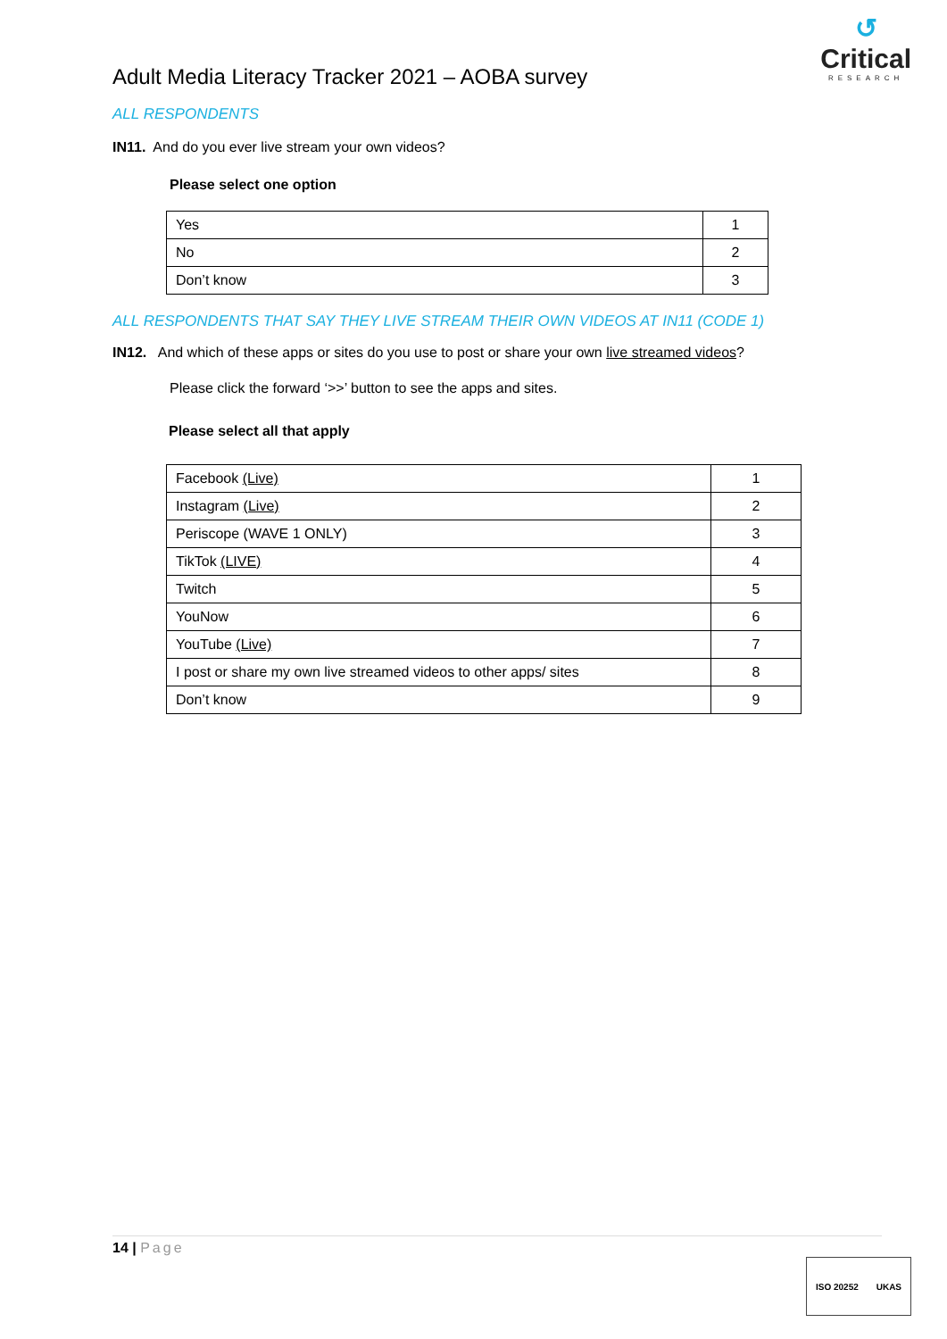↺
Critical
RESEARCH
Adult Media Literacy Tracker 2021 – AOBA survey
ALL RESPONDENTS
IN11. And do you ever live stream your own videos?
Please select one option
| Yes | 1 |
| No | 2 |
| Don’t know | 3 |
ALL RESPONDENTS THAT SAY THEY LIVE STREAM THEIR OWN VIDEOS AT IN11 (CODE 1)
IN12. And which of these apps or sites do you use to post or share your own live streamed videos?
Please click the forward ‘>>’ button to see the apps and sites.
Please select all that apply
| Facebook (Live) | 1 |
| Instagram (Live) | 2 |
| Periscope (WAVE 1 ONLY) | 3 |
| TikTok (LIVE) | 4 |
| Twitch | 5 |
| YouNow | 6 |
| YouTube (Live) | 7 |
| I post or share my own live streamed videos to other apps/ sites | 8 |
| Don’t know | 9 |
14 | Page
ISO 20252 UKAS